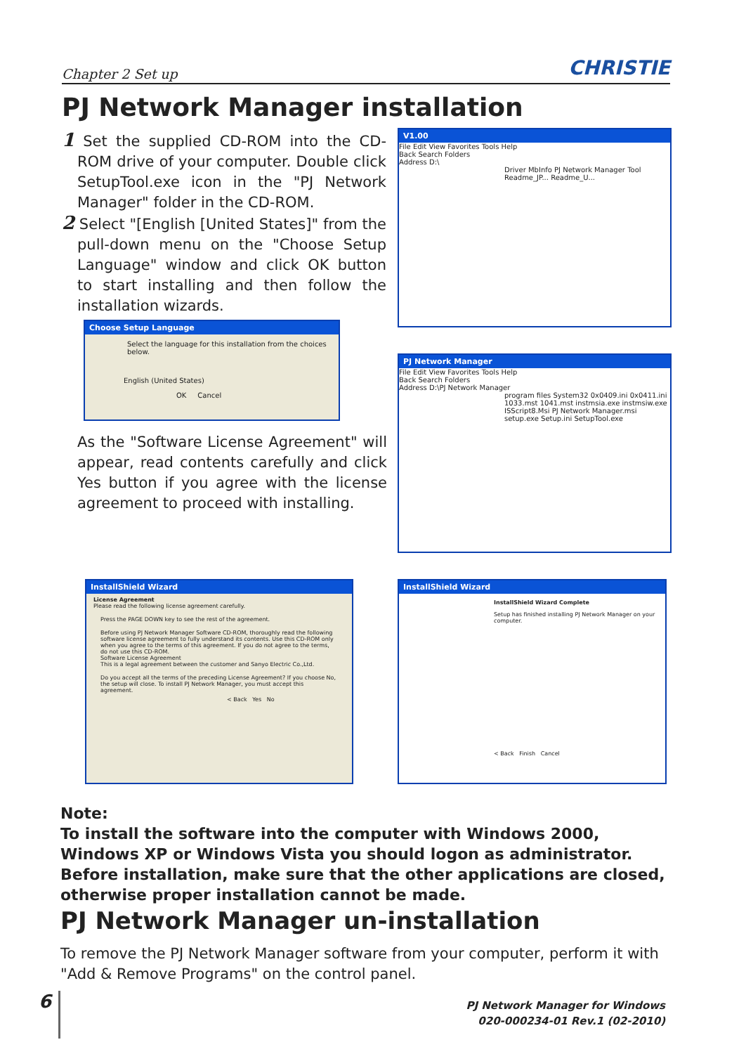Chapter 2 Set up CHRISTIE
PJ Network Manager installation
1 Set the supplied CD-ROM into the CD-ROM drive of your computer. Double click SetupTool.exe icon in the "PJ Network Manager" folder in the CD-ROM.
2 Select "[English [United States]" from the pull-down menu on the "Choose Setup Language" window and click OK button to start installing and then follow the installation wizards.
V1.00
File Edit View Favorites Tools Help
Back Search Folders
Address D:\
Driver MbInfo PJ Network Manager Tool Readme_JP... Readme_U...
Choose Setup Language
Select the language for this installation from the choices below.
English (United States)
OK Cancel
PJ Network Manager
File Edit View Favorites Tools Help
Back Search Folders
Address D:\PJ Network Manager
program files System32 0x0409.ini 0x0411.ini 1033.mst 1041.mst instmsia.exe instmsiw.exe ISScript8.Msi PJ Network Manager.msi setup.exe Setup.ini SetupTool.exe
As the "Software License Agreement" will appear, read contents carefully and click Yes button if you agree with the license agreement to proceed with installing.
InstallShield Wizard
License Agreement
Please read the following license agreement carefully.
Press the PAGE DOWN key to see the rest of the agreement.
Before using PJ Network Manager Software CD-ROM, thoroughly read the following software license agreement to fully understand its contents. Use this CD-ROM only when you agree to the terms of this agreement. If you do not agree to the terms, do not use this CD-ROM.
Software License Agreement
This is a legal agreement between the customer and Sanyo Electric Co.,Ltd.
Do you accept all the terms of the preceding License Agreement? If you choose No, the setup will close. To install PJ Network Manager, you must accept this agreement.
< Back Yes No
InstallShield Wizard
InstallShield Wizard Complete
Setup has finished installing PJ Network Manager on your computer.
< Back Finish Cancel
Note:
To install the software into the computer with Windows 2000, Windows XP or Windows Vista you should logon as administrator. Before installation, make sure that the other applications are closed, otherwise proper installation cannot be made.
PJ Network Manager un-installation
To remove the PJ Network Manager software from your computer, perform it with "Add & Remove Programs" on the control panel.
6
PJ Network Manager for Windows
020-000234-01 Rev.1 (02-2010)